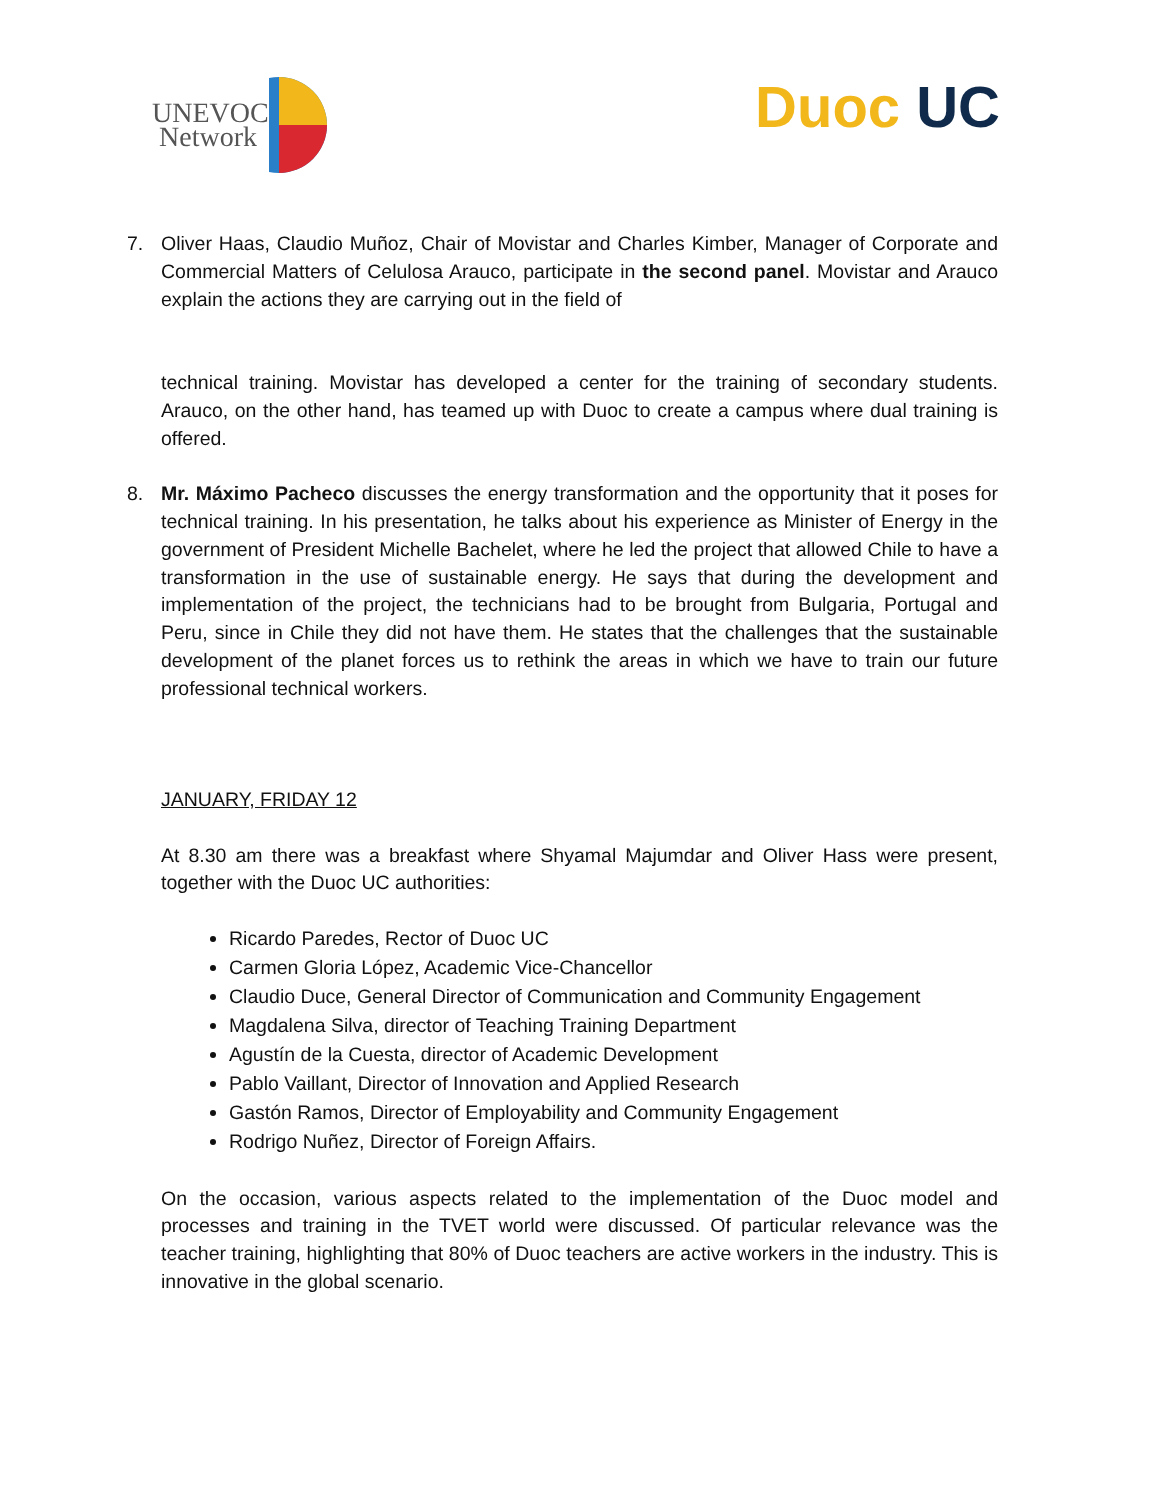UNEVOC
Network
Duoc UC
7. Oliver Haas, Claudio Muñoz, Chair of Movistar and Charles Kimber, Manager of Corporate and Commercial Matters of Celulosa Arauco, participate in the second panel. Movistar and Arauco explain the actions they are carrying out in the field of
technical training. Movistar has developed a center for the training of secondary students. Arauco, on the other hand, has teamed up with Duoc to create a campus where dual training is offered.
8. Mr. Máximo Pacheco discusses the energy transformation and the opportunity that it poses for technical training. In his presentation, he talks about his experience as Minister of Energy in the government of President Michelle Bachelet, where he led the project that allowed Chile to have a transformation in the use of sustainable energy. He says that during the development and implementation of the project, the technicians had to be brought from Bulgaria, Portugal and Peru, since in Chile they did not have them. He states that the challenges that the sustainable development of the planet forces us to rethink the areas in which we have to train our future professional technical workers.
JANUARY, FRIDAY 12
At 8.30 am there was a breakfast where Shyamal Majumdar and Oliver Hass were present, together with the Duoc UC authorities:
Ricardo Paredes, Rector of Duoc UC
Carmen Gloria López, Academic Vice-Chancellor
Claudio Duce, General Director of Communication and Community Engagement
Magdalena Silva, director of Teaching Training Department
Agustín de la Cuesta, director of Academic Development
Pablo Vaillant, Director of Innovation and Applied Research
Gastón Ramos, Director of Employability and Community Engagement
Rodrigo Nuñez, Director of Foreign Affairs.
On the occasion, various aspects related to the implementation of the Duoc model and processes and training in the TVET world were discussed. Of particular relevance was the teacher training, highlighting that 80% of Duoc teachers are active workers in the industry. This is innovative in the global scenario.